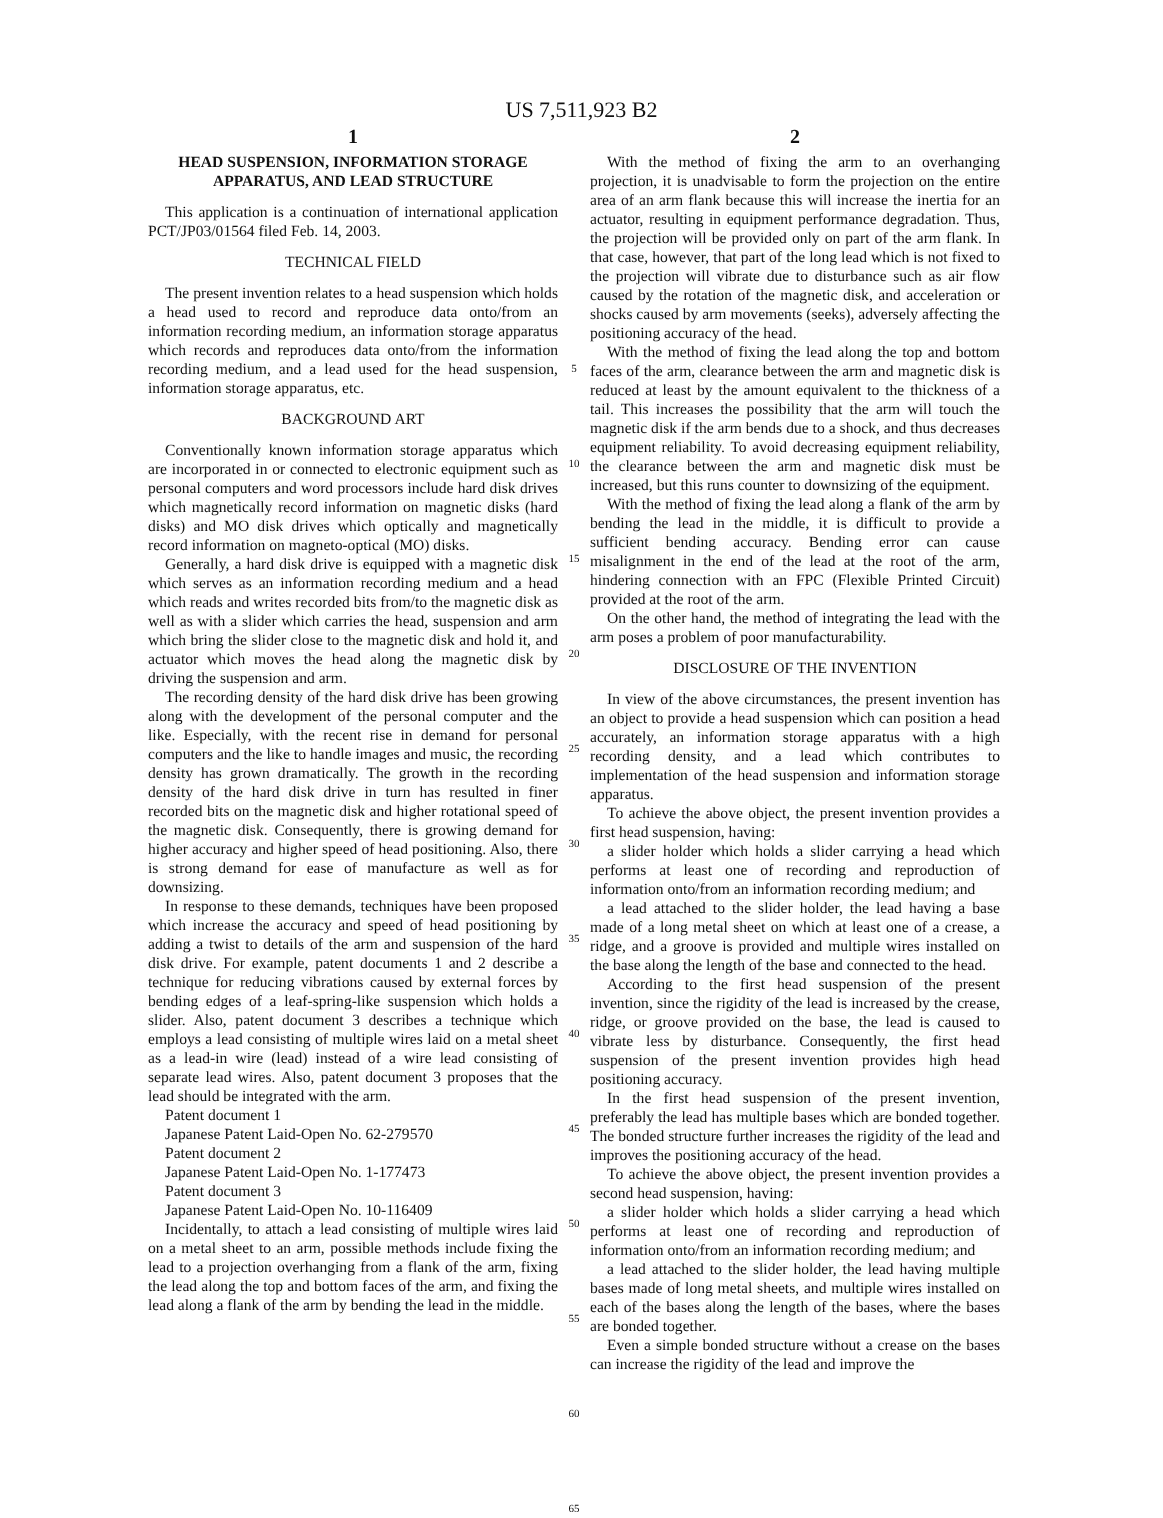US 7,511,923 B2
1
HEAD SUSPENSION, INFORMATION STORAGE APPARATUS, AND LEAD STRUCTURE
This application is a continuation of international application PCT/JP03/01564 filed Feb. 14, 2003.
TECHNICAL FIELD
The present invention relates to a head suspension which holds a head used to record and reproduce data onto/from an information recording medium, an information storage apparatus which records and reproduces data onto/from the information recording medium, and a lead used for the head suspension, information storage apparatus, etc.
BACKGROUND ART
Conventionally known information storage apparatus which are incorporated in or connected to electronic equipment such as personal computers and word processors include hard disk drives which magnetically record information on magnetic disks (hard disks) and MO disk drives which optically and magnetically record information on magneto-optical (MO) disks.
Generally, a hard disk drive is equipped with a magnetic disk which serves as an information recording medium and a head which reads and writes recorded bits from/to the magnetic disk as well as with a slider which carries the head, suspension and arm which bring the slider close to the magnetic disk and hold it, and actuator which moves the head along the magnetic disk by driving the suspension and arm.
The recording density of the hard disk drive has been growing along with the development of the personal computer and the like. Especially, with the recent rise in demand for personal computers and the like to handle images and music, the recording density has grown dramatically. The growth in the recording density of the hard disk drive in turn has resulted in finer recorded bits on the magnetic disk and higher rotational speed of the magnetic disk. Consequently, there is growing demand for higher accuracy and higher speed of head positioning. Also, there is strong demand for ease of manufacture as well as for downsizing.
In response to these demands, techniques have been proposed which increase the accuracy and speed of head positioning by adding a twist to details of the arm and suspension of the hard disk drive. For example, patent documents 1 and 2 describe a technique for reducing vibrations caused by external forces by bending edges of a leaf-spring-like suspension which holds a slider. Also, patent document 3 describes a technique which employs a lead consisting of multiple wires laid on a metal sheet as a lead-in wire (lead) instead of a wire lead consisting of separate lead wires. Also, patent document 3 proposes that the lead should be integrated with the arm.
Patent document 1
Japanese Patent Laid-Open No. 62-279570
Patent document 2
Japanese Patent Laid-Open No. 1-177473
Patent document 3
Japanese Patent Laid-Open No. 10-116409
Incidentally, to attach a lead consisting of multiple wires laid on a metal sheet to an arm, possible methods include fixing the lead to a projection overhanging from a flank of the arm, fixing the lead along the top and bottom faces of the arm, and fixing the lead along a flank of the arm by bending the lead in the middle.
5
10
15
20
25
30
35
40
45
50
55
60
65
2
With the method of fixing the arm to an overhanging projection, it is unadvisable to form the projection on the entire area of an arm flank because this will increase the inertia for an actuator, resulting in equipment performance degradation. Thus, the projection will be provided only on part of the arm flank. In that case, however, that part of the long lead which is not fixed to the projection will vibrate due to disturbance such as air flow caused by the rotation of the magnetic disk, and acceleration or shocks caused by arm movements (seeks), adversely affecting the positioning accuracy of the head.
With the method of fixing the lead along the top and bottom faces of the arm, clearance between the arm and magnetic disk is reduced at least by the amount equivalent to the thickness of a tail. This increases the possibility that the arm will touch the magnetic disk if the arm bends due to a shock, and thus decreases equipment reliability. To avoid decreasing equipment reliability, the clearance between the arm and magnetic disk must be increased, but this runs counter to downsizing of the equipment.
With the method of fixing the lead along a flank of the arm by bending the lead in the middle, it is difficult to provide a sufficient bending accuracy. Bending error can cause misalignment in the end of the lead at the root of the arm, hindering connection with an FPC (Flexible Printed Circuit) provided at the root of the arm.
On the other hand, the method of integrating the lead with the arm poses a problem of poor manufacturability.
DISCLOSURE OF THE INVENTION
In view of the above circumstances, the present invention has an object to provide a head suspension which can position a head accurately, an information storage apparatus with a high recording density, and a lead which contributes to implementation of the head suspension and information storage apparatus.
To achieve the above object, the present invention provides a first head suspension, having:
a slider holder which holds a slider carrying a head which performs at least one of recording and reproduction of information onto/from an information recording medium; and
a lead attached to the slider holder, the lead having a base made of a long metal sheet on which at least one of a crease, a ridge, and a groove is provided and multiple wires installed on the base along the length of the base and connected to the head.
According to the first head suspension of the present invention, since the rigidity of the lead is increased by the crease, ridge, or groove provided on the base, the lead is caused to vibrate less by disturbance. Consequently, the first head suspension of the present invention provides high head positioning accuracy.
In the first head suspension of the present invention, preferably the lead has multiple bases which are bonded together. The bonded structure further increases the rigidity of the lead and improves the positioning accuracy of the head.
To achieve the above object, the present invention provides a second head suspension, having:
a slider holder which holds a slider carrying a head which performs at least one of recording and reproduction of information onto/from an information recording medium; and
a lead attached to the slider holder, the lead having multiple bases made of long metal sheets, and multiple wires installed on each of the bases along the length of the bases, where the bases are bonded together.
Even a simple bonded structure without a crease on the bases can increase the rigidity of the lead and improve the